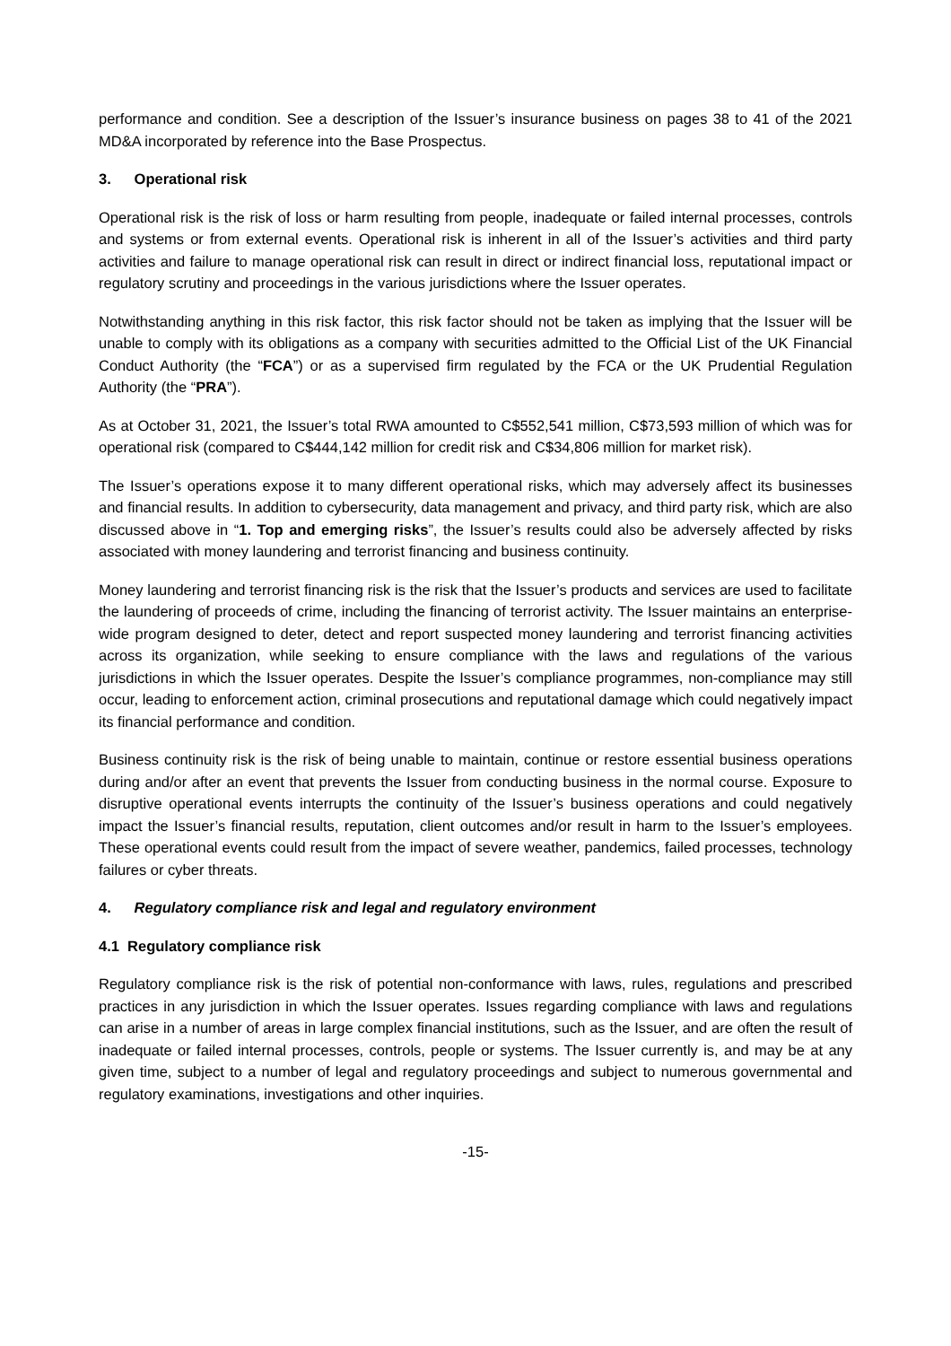performance and condition. See a description of the Issuer’s insurance business on pages 38 to 41 of the 2021 MD&A incorporated by reference into the Base Prospectus.
3. Operational risk
Operational risk is the risk of loss or harm resulting from people, inadequate or failed internal processes, controls and systems or from external events. Operational risk is inherent in all of the Issuer’s activities and third party activities and failure to manage operational risk can result in direct or indirect financial loss, reputational impact or regulatory scrutiny and proceedings in the various jurisdictions where the Issuer operates.
Notwithstanding anything in this risk factor, this risk factor should not be taken as implying that the Issuer will be unable to comply with its obligations as a company with securities admitted to the Official List of the UK Financial Conduct Authority (the “FCA”) or as a supervised firm regulated by the FCA or the UK Prudential Regulation Authority (the “PRA”).
As at October 31, 2021, the Issuer’s total RWA amounted to C$552,541 million, C$73,593 million of which was for operational risk (compared to C$444,142 million for credit risk and C$34,806 million for market risk).
The Issuer’s operations expose it to many different operational risks, which may adversely affect its businesses and financial results. In addition to cybersecurity, data management and privacy, and third party risk, which are also discussed above in “1. Top and emerging risks”, the Issuer’s results could also be adversely affected by risks associated with money laundering and terrorist financing and business continuity.
Money laundering and terrorist financing risk is the risk that the Issuer’s products and services are used to facilitate the laundering of proceeds of crime, including the financing of terrorist activity. The Issuer maintains an enterprise-wide program designed to deter, detect and report suspected money laundering and terrorist financing activities across its organization, while seeking to ensure compliance with the laws and regulations of the various jurisdictions in which the Issuer operates. Despite the Issuer’s compliance programmes, non-compliance may still occur, leading to enforcement action, criminal prosecutions and reputational damage which could negatively impact its financial performance and condition.
Business continuity risk is the risk of being unable to maintain, continue or restore essential business operations during and/or after an event that prevents the Issuer from conducting business in the normal course. Exposure to disruptive operational events interrupts the continuity of the Issuer’s business operations and could negatively impact the Issuer’s financial results, reputation, client outcomes and/or result in harm to the Issuer’s employees. These operational events could result from the impact of severe weather, pandemics, failed processes, technology failures or cyber threats.
4. Regulatory compliance risk and legal and regulatory environment
4.1 Regulatory compliance risk
Regulatory compliance risk is the risk of potential non-conformance with laws, rules, regulations and prescribed practices in any jurisdiction in which the Issuer operates. Issues regarding compliance with laws and regulations can arise in a number of areas in large complex financial institutions, such as the Issuer, and are often the result of inadequate or failed internal processes, controls, people or systems. The Issuer currently is, and may be at any given time, subject to a number of legal and regulatory proceedings and subject to numerous governmental and regulatory examinations, investigations and other inquiries.
-15-